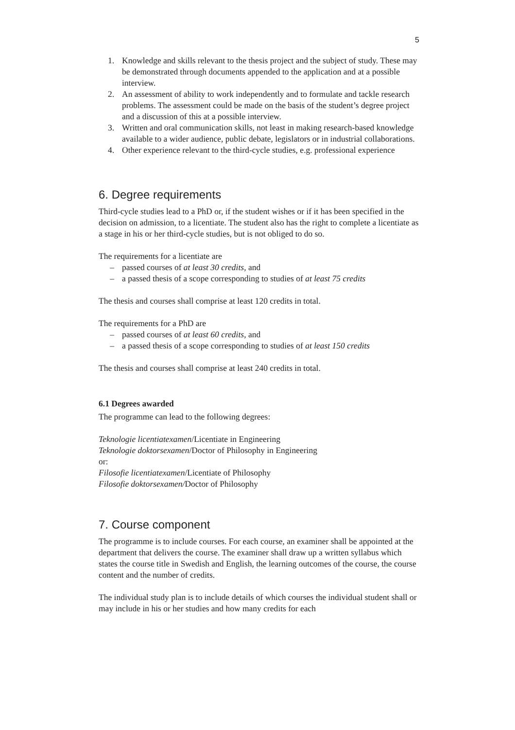5
1. Knowledge and skills relevant to the thesis project and the subject of study. These may be demonstrated through documents appended to the application and at a possible interview.
2. An assessment of ability to work independently and to formulate and tackle research problems. The assessment could be made on the basis of the student’s degree project and a discussion of this at a possible interview.
3. Written and oral communication skills, not least in making research-based knowledge available to a wider audience, public debate, legislators or in industrial collaborations.
4. Other experience relevant to the third-cycle studies, e.g. professional experience
6. Degree requirements
Third-cycle studies lead to a PhD or, if the student wishes or if it has been specified in the decision on admission, to a licentiate. The student also has the right to complete a licentiate as a stage in his or her third-cycle studies, but is not obliged to do so.
The requirements for a licentiate are
– passed courses of at least 30 credits, and
– a passed thesis of a scope corresponding to studies of at least 75 credits
The thesis and courses shall comprise at least 120 credits in total.
The requirements for a PhD are
– passed courses of at least 60 credits, and
– a passed thesis of a scope corresponding to studies of at least 150 credits
The thesis and courses shall comprise at least 240 credits in total.
6.1 Degrees awarded
The programme can lead to the following degrees:
Teknologie licentiatexamen/Licentiate in Engineering
Teknologie doktorsexamen/Doctor of Philosophy in Engineering
or:
Filosofie licentiatexamen/Licentiate of Philosophy
Filosofie doktorsexamen/Doctor of Philosophy
7. Course component
The programme is to include courses. For each course, an examiner shall be appointed at the department that delivers the course. The examiner shall draw up a written syllabus which states the course title in Swedish and English, the learning outcomes of the course, the course content and the number of credits.
The individual study plan is to include details of which courses the individual student shall or may include in his or her studies and how many credits for each